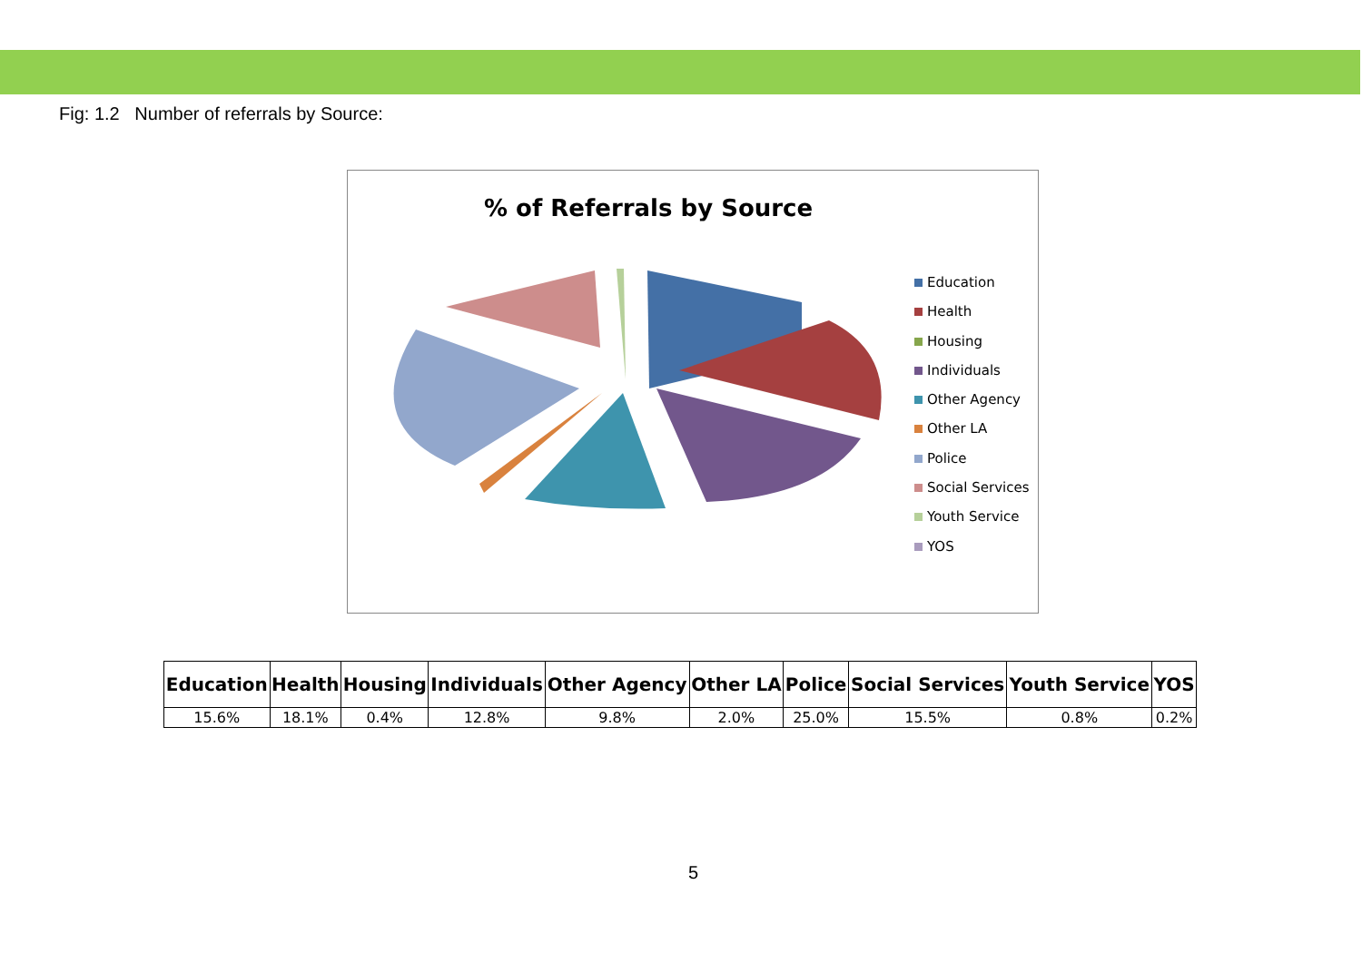Fig: 1.2 Number of referrals by Source:
% of Referrals by Source
Education
Health
Housing
Individuals
Other Agency
Other LA
Police
Social Services
Youth Service
YOS
| Education | Health | Housing | Individuals | Other Agency | Other LA | Police | Social Services | Youth Service | YOS |
| --- | --- | --- | --- | --- | --- | --- | --- | --- | --- |
| 15.6% | 18.1% | 0.4% | 12.8% | 9.8% | 2.0% | 25.0% | 15.5% | 0.8% | 0.2% |
5